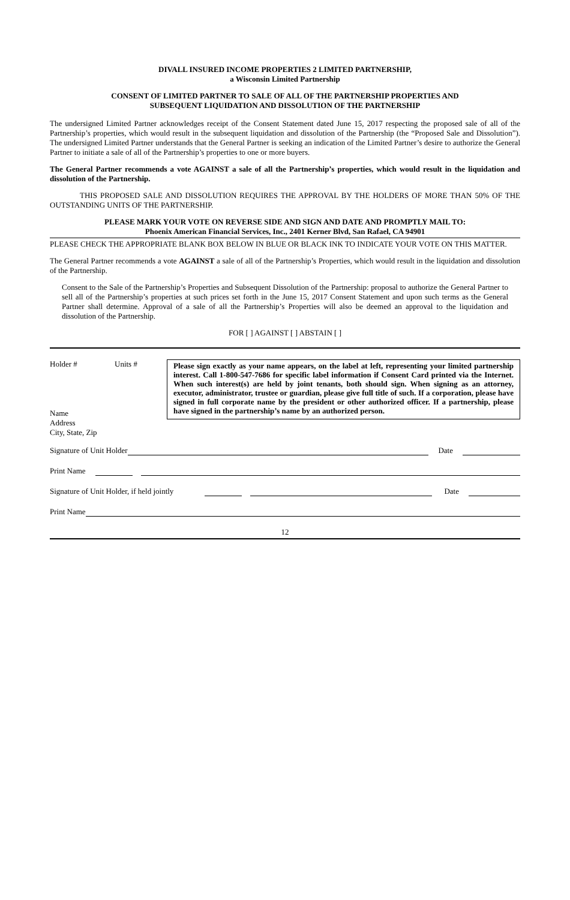DIVALL INSURED INCOME PROPERTIES 2 LIMITED PARTNERSHIP,
a Wisconsin Limited Partnership
CONSENT OF LIMITED PARTNER TO SALE OF ALL OF THE PARTNERSHIP PROPERTIES AND
SUBSEQUENT LIQUIDATION AND DISSOLUTION OF THE PARTNERSHIP
The undersigned Limited Partner acknowledges receipt of the Consent Statement dated June 15, 2017 respecting the proposed sale of all of the Partnership’s properties, which would result in the subsequent liquidation and dissolution of the Partnership (the “Proposed Sale and Dissolution”). The undersigned Limited Partner understands that the General Partner is seeking an indication of the Limited Partner’s desire to authorize the General Partner to initiate a sale of all of the Partnership’s properties to one or more buyers.
The General Partner recommends a vote AGAINST a sale of all the Partnership’s properties, which would result in the liquidation and dissolution of the Partnership.
THIS PROPOSED SALE AND DISSOLUTION REQUIRES THE APPROVAL BY THE HOLDERS OF MORE THAN 50% OF THE OUTSTANDING UNITS OF THE PARTNERSHIP.
PLEASE MARK YOUR VOTE ON REVERSE SIDE AND SIGN AND DATE AND PROMPTLY MAIL TO:
Phoenix American Financial Services, Inc., 2401 Kerner Blvd, San Rafael, CA 94901
PLEASE CHECK THE APPROPRIATE BLANK BOX BELOW IN BLUE OR BLACK INK TO INDICATE YOUR VOTE ON THIS MATTER.
The General Partner recommends a vote AGAINST a sale of all of the Partnership’s Properties, which would result in the liquidation and dissolution of the Partnership.
Consent to the Sale of the Partnership’s Properties and Subsequent Dissolution of the Partnership: proposal to authorize the General Partner to sell all of the Partnership’s properties at such prices set forth in the June 15, 2017 Consent Statement and upon such terms as the General Partner shall determine. Approval of a sale of all the Partnership’s Properties will also be deemed an approval to the liquidation and dissolution of the Partnership.
FOR [ ] AGAINST [ ] ABSTAIN [ ]
Holder # Units #
Name
Address
City, State, Zip
Please sign exactly as your name appears, on the label at left, representing your limited partnership interest. Call 1-800-547-7686 for specific label information if Consent Card printed via the Internet. When such interest(s) are held by joint tenants, both should sign. When signing as an attorney, executor, administrator, trustee or guardian, please give full title of such. If a corporation, please have signed in full corporate name by the president or other authorized officer. If a partnership, please have signed in the partnership’s name by an authorized person.
Signature of Unit Holder
Date
Print Name
Signature of Unit Holder, if held jointly
Date
Print Name
12